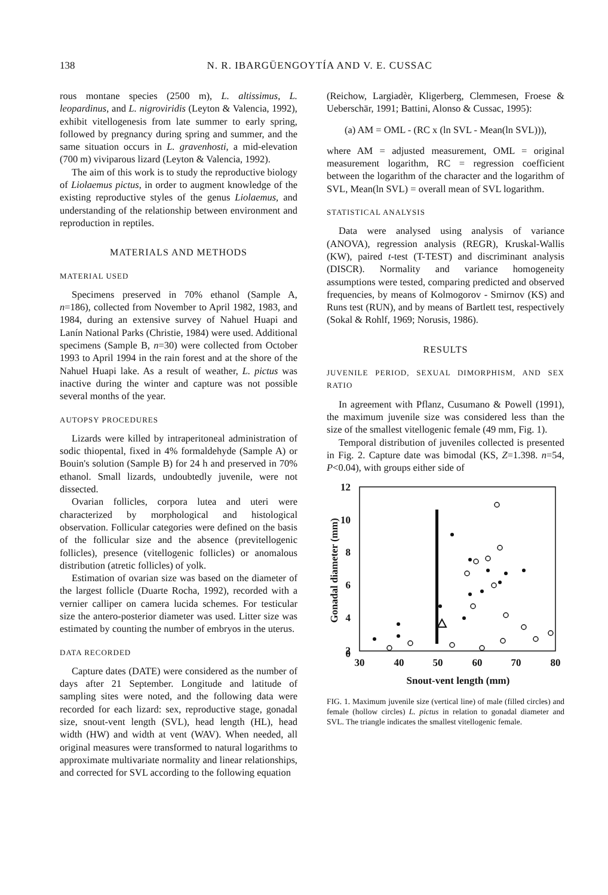138
N. R. IBARGÜENGOYTÍA AND V. E. CUSSAC
rous montane species (2500 m), L. altissimus, L. leopardinus, and L. nigroviridis (Leyton & Valencia, 1992), exhibit vitellogenesis from late summer to early spring, followed by pregnancy during spring and summer, and the same situation occurs in L. gravenhosti, a mid-elevation (700 m) viviparous lizard (Leyton & Valencia, 1992).
The aim of this work is to study the reproductive biology of Liolaemus pictus, in order to augment knowledge of the existing reproductive styles of the genus Liolaemus, and understanding of the relationship between environment and reproduction in reptiles.
MATERIALS AND METHODS
MATERIAL USED
Specimens preserved in 70% ethanol (Sample A, n=186), collected from November to April 1982, 1983, and 1984, during an extensive survey of Nahuel Huapi and Lanín National Parks (Christie, 1984) were used. Additional specimens (Sample B, n=30) were collected from October 1993 to April 1994 in the rain forest and at the shore of the Nahuel Huapi lake. As a result of weather, L. pictus was inactive during the winter and capture was not possible several months of the year.
AUTOPSY PROCEDURES
Lizards were killed by intraperitoneal administration of sodic thiopental, fixed in 4% formaldehyde (Sample A) or Bouin's solution (Sample B) for 24 h and preserved in 70% ethanol. Small lizards, undoubtedly juvenile, were not dissected.
Ovarian follicles, corpora lutea and uteri were characterized by morphological and histological observation. Follicular categories were defined on the basis of the follicular size and the absence (previtellogenic follicles), presence (vitellogenic follicles) or anomalous distribution (atretic follicles) of yolk.
Estimation of ovarian size was based on the diameter of the largest follicle (Duarte Rocha, 1992), recorded with a vernier calliper on camera lucida schemes. For testicular size the antero-posterior diameter was used. Litter size was estimated by counting the number of embryos in the uterus.
DATA RECORDED
Capture dates (DATE) were considered as the number of days after 21 September. Longitude and latitude of sampling sites were noted, and the following data were recorded for each lizard: sex, reproductive stage, gonadal size, snout-vent length (SVL), head length (HL), head width (HW) and width at vent (WAV). When needed, all original measures were transformed to natural logarithms to approximate multivariate normality and linear relationships, and corrected for SVL according to the following equation
(Reichow, Largiadèr, Kligerberg, Clemmesen, Froese & Ueberschär, 1991; Battini, Alonso & Cussac, 1995):
(a) AM = OML - (RC x (ln SVL - Mean(ln SVL))),
where AM = adjusted measurement, OML = original measurement logarithm, RC = regression coefficient between the logarithm of the character and the logarithm of SVL, Mean(ln SVL) = overall mean of SVL logarithm.
STATISTICAL ANALYSIS
Data were analysed using analysis of variance (ANOVA), regression analysis (REGR), Kruskal-Wallis (KW), paired t-test (T-TEST) and discriminant analysis (DISCR). Normality and variance homogeneity assumptions were tested, comparing predicted and observed frequencies, by means of Kolmogorov - Smirnov (KS) and Runs test (RUN), and by means of Bartlett test, respectively (Sokal & Rohlf, 1969; Norusis, 1986).
RESULTS
JUVENILE PERIOD, SEXUAL DIMORPHISM, AND SEX RATIO
In agreement with Pflanz, Cusumano & Powell (1991), the maximum juvenile size was considered less than the size of the smallest vitellogenic female (49 mm, Fig. 1).
Temporal distribution of juveniles collected is presented in Fig. 2. Capture date was bimodal (KS, Z=1.398. n=54, P<0.04), with groups either side of
12
10
8
6
4
2
0
30
40
50
60
70
80
Snout-vent length (mm)
Gonadal diameter (mm)
FIG. 1. Maximum juvenile size (vertical line) of male (filled circles) and female (hollow circles) L. pictus in relation to gonadal diameter and SVL. The triangle indicates the smallest vitellogenic female.